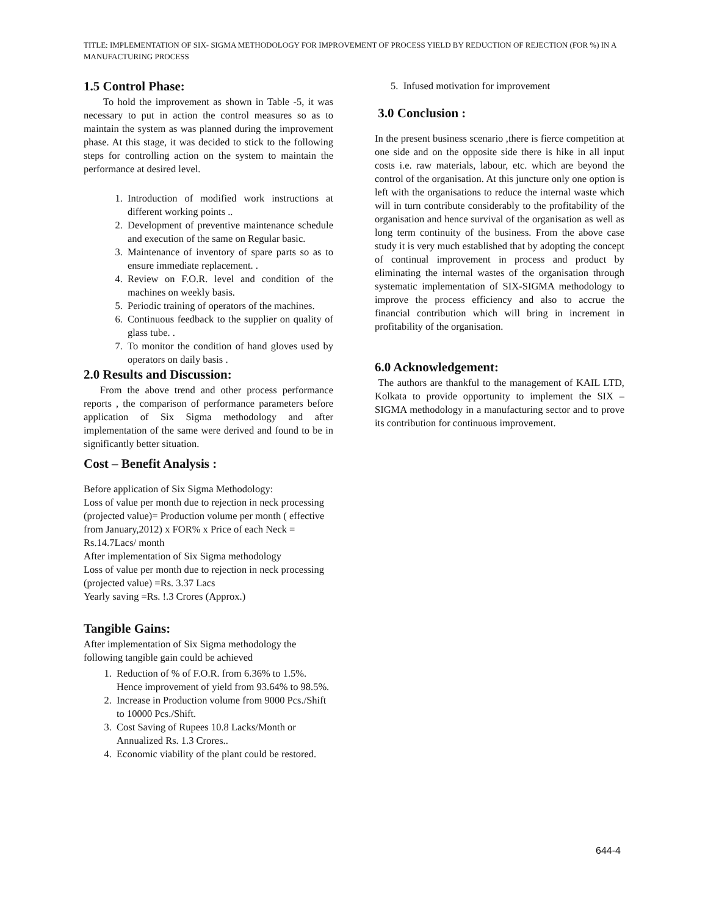TITLE: IMPLEMENTATION OF SIX- SIGMA METHODOLOGY FOR IMPROVEMENT OF PROCESS YIELD BY REDUCTION OF REJECTION (FOR %) IN A MANUFACTURING PROCESS
1.5 Control Phase:
To hold the improvement as shown in Table -5, it was necessary to put in action the control measures so as to maintain the system as was planned during the improvement phase. At this stage, it was decided to stick to the following steps for controlling action on the system to maintain the performance at desired level.
1. Introduction of modified work instructions at different working points ..
2. Development of preventive maintenance schedule and execution of the same on Regular basic.
3. Maintenance of inventory of spare parts so as to ensure immediate replacement. .
4. Review on F.O.R. level and condition of the machines on weekly basis.
5. Periodic training of operators of the machines.
6. Continuous feedback to the supplier on quality of glass tube. .
7. To monitor the condition of hand gloves used by operators on daily basis .
2.0 Results and Discussion:
From the above trend and other process performance reports , the comparison of performance parameters before application of Six Sigma methodology and after implementation of the same were derived and found to be in significantly better situation.
Cost – Benefit Analysis :
Before application of Six Sigma Methodology:
Loss of value per month due to rejection in neck processing (projected value)= Production volume per month ( effective from January,2012) x FOR% x Price of each Neck = Rs.14.7Lacs/ month
After implementation of Six Sigma methodology
Loss of value per month due to rejection in neck processing (projected value) =Rs. 3.37 Lacs
Yearly saving =Rs. !.3 Crores (Approx.)
Tangible Gains:
After implementation of Six Sigma methodology the following tangible gain could be achieved
1. Reduction of % of F.O.R. from 6.36% to 1.5%. Hence improvement of yield from 93.64% to 98.5%.
2. Increase in Production volume from 9000 Pcs./Shift to 10000 Pcs./Shift.
3. Cost Saving of Rupees 10.8 Lacks/Month or Annualized Rs. 1.3 Crores..
4. Economic viability of the plant could be restored.
5. Infused motivation for improvement
3.0 Conclusion :
In the present business scenario ,there is fierce competition at one side and on the opposite side there is hike in all input costs i.e. raw materials, labour, etc. which are beyond the control of the organisation. At this juncture only one option is left with the organisations to reduce the internal waste which will in turn contribute considerably to the profitability of the organisation and hence survival of the organisation as well as long term continuity of the business. From the above case study it is very much established that by adopting the concept of continual improvement in process and product by eliminating the internal wastes of the organisation through systematic implementation of SIX-SIGMA methodology to improve the process efficiency and also to accrue the financial contribution which will bring in increment in profitability of the organisation.
6.0 Acknowledgement:
The authors are thankful to the management of KAIL LTD, Kolkata to provide opportunity to implement the SIX –SIGMA methodology in a manufacturing sector and to prove its contribution for continuous improvement.
644-4